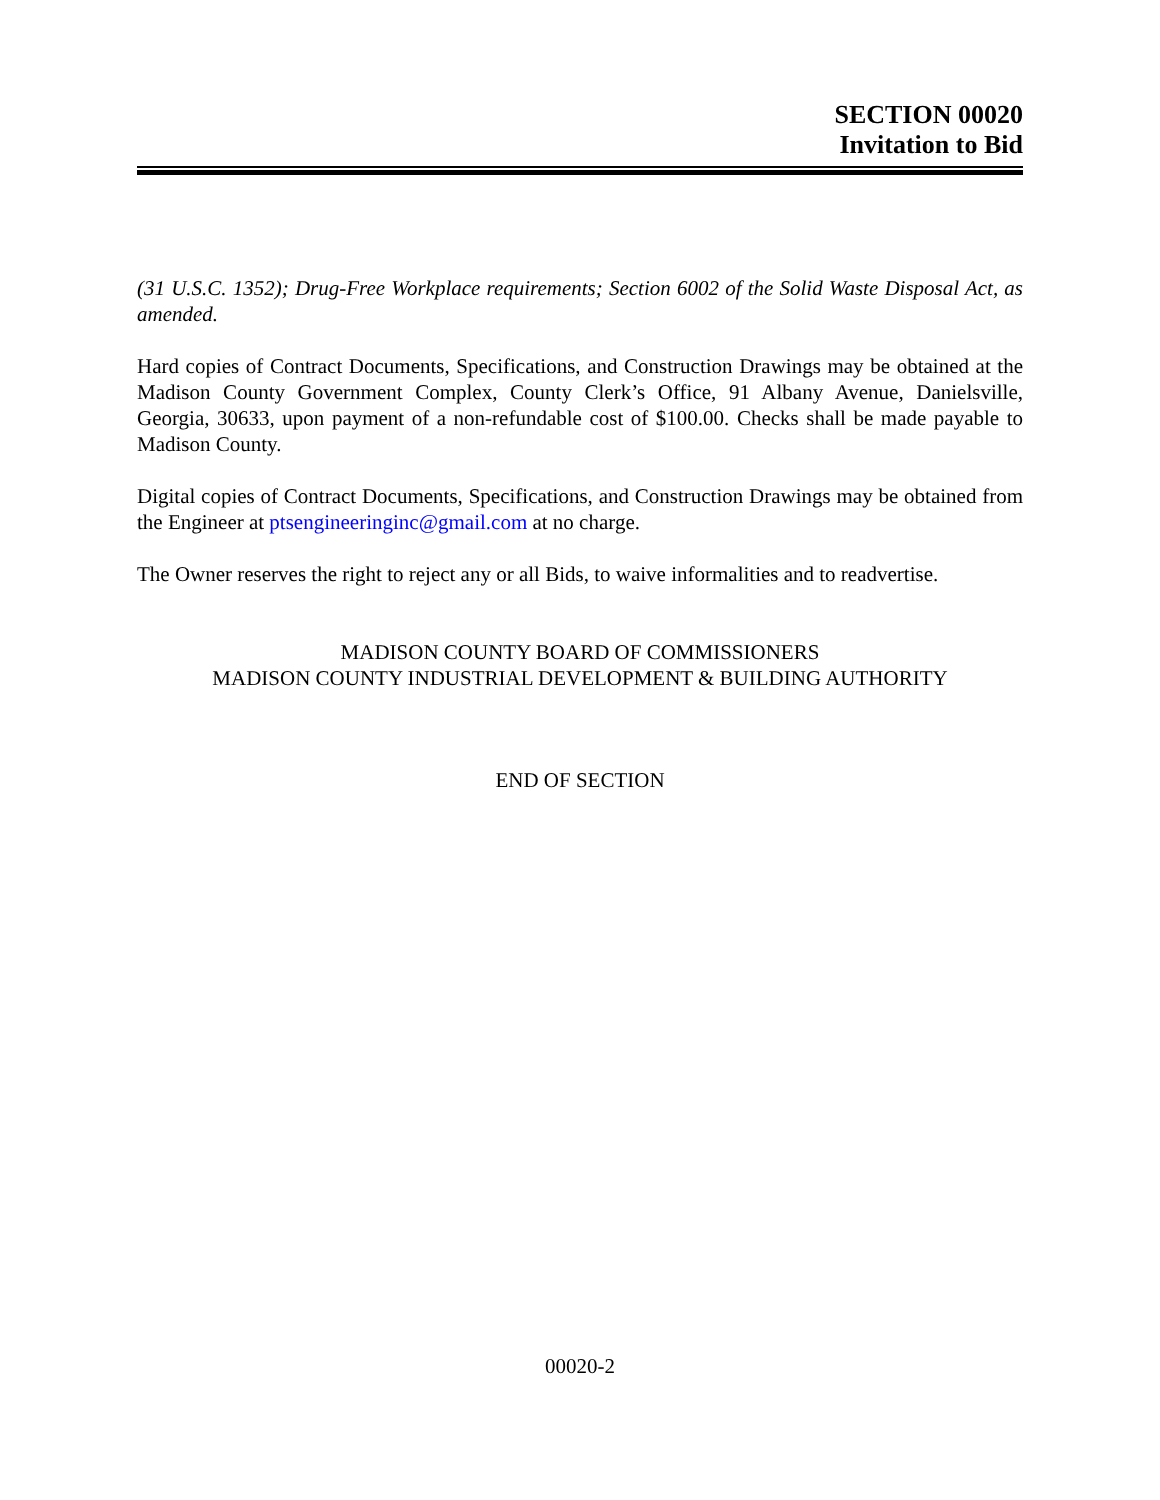SECTION 00020
Invitation to Bid
(31 U.S.C. 1352); Drug-Free Workplace requirements; Section 6002 of the Solid Waste Disposal Act, as amended.
Hard copies of Contract Documents, Specifications, and Construction Drawings may be obtained at the Madison County Government Complex, County Clerk’s Office, 91 Albany Avenue, Danielsville, Georgia, 30633, upon payment of a non-refundable cost of $100.00. Checks shall be made payable to Madison County.
Digital copies of Contract Documents, Specifications, and Construction Drawings may be obtained from the Engineer at ptsengineeringinc@gmail.com at no charge.
The Owner reserves the right to reject any or all Bids, to waive informalities and to readvertise.
MADISON COUNTY BOARD OF COMMISSIONERS
MADISON COUNTY INDUSTRIAL DEVELOPMENT & BUILDING AUTHORITY
END OF SECTION
00020-2